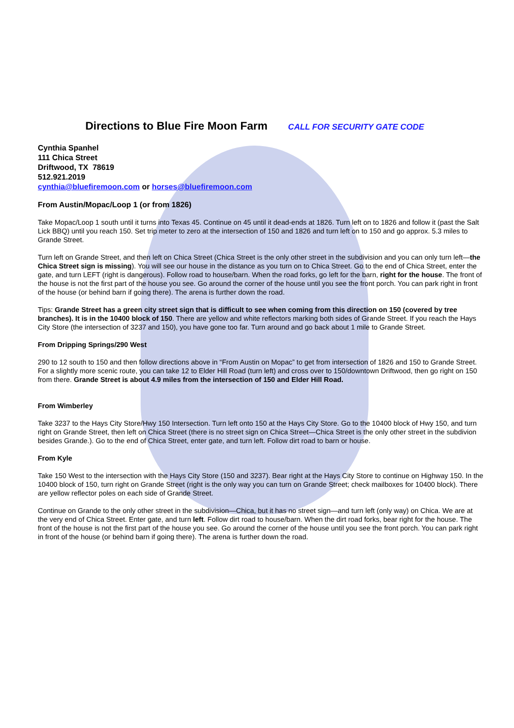Directions to Blue Fire Moon Farm CALL FOR SECURITY GATE CODE
Cynthia Spanhel
111 Chica Street
Driftwood, TX 78619
512.921.2019
cynthia@bluefiremoon.com or horses@bluefiremoon.com
From Austin/Mopac/Loop 1 (or from 1826)
Take Mopac/Loop 1 south until it turns into Texas 45. Continue on 45 until it dead-ends at 1826. Turn left on to 1826 and follow it (past the Salt Lick BBQ) until you reach 150. Set trip meter to zero at the intersection of 150 and 1826 and turn left on to 150 and go approx. 5.3 miles to Grande Street.
Turn left on Grande Street, and then left on Chica Street (Chica Street is the only other street in the subdivision and you can only turn left—the Chica Street sign is missing). You will see our house in the distance as you turn on to Chica Street. Go to the end of Chica Street, enter the gate, and turn LEFT (right is dangerous). Follow road to house/barn. When the road forks, go left for the barn, right for the house. The front of the house is not the first part of the house you see. Go around the corner of the house until you see the front porch. You can park right in front of the house (or behind barn if going there). The arena is further down the road.
Tips: Grande Street has a green city street sign that is difficult to see when coming from this direction on 150 (covered by tree branches). It is in the 10400 block of 150. There are yellow and white reflectors marking both sides of Grande Street. If you reach the Hays City Store (the intersection of 3237 and 150), you have gone too far. Turn around and go back about 1 mile to Grande Street.
From Dripping Springs/290 West
290 to 12 south to 150 and then follow directions above in “From Austin on Mopac” to get from intersection of 1826 and 150 to Grande Street. For a slightly more scenic route, you can take 12 to Elder Hill Road (turn left) and cross over to 150/downtown Driftwood, then go right on 150 from there. Grande Street is about 4.9 miles from the intersection of 150 and Elder Hill Road.
From Wimberley
Take 3237 to the Hays City Store/Hwy 150 Intersection. Turn left onto 150 at the Hays City Store. Go to the 10400 block of Hwy 150, and turn right on Grande Street, then left on Chica Street (there is no street sign on Chica Street—Chica Street is the only other street in the subdivion besides Grande.). Go to the end of Chica Street, enter gate, and turn left. Follow dirt road to barn or house.
From Kyle
Take 150 West to the intersection with the Hays City Store (150 and 3237). Bear right at the Hays City Store to continue on Highway 150. In the 10400 block of 150, turn right on Grande Street (right is the only way you can turn on Grande Street; check mailboxes for 10400 block). There are yellow reflector poles on each side of Grande Street.
Continue on Grande to the only other street in the subdivision—Chica, but it has no street sign—and turn left (only way) on Chica. We are at the very end of Chica Street. Enter gate, and turn left. Follow dirt road to house/barn. When the dirt road forks, bear right for the house. The front of the house is not the first part of the house you see. Go around the corner of the house until you see the front porch. You can park right in front of the house (or behind barn if going there). The arena is further down the road.